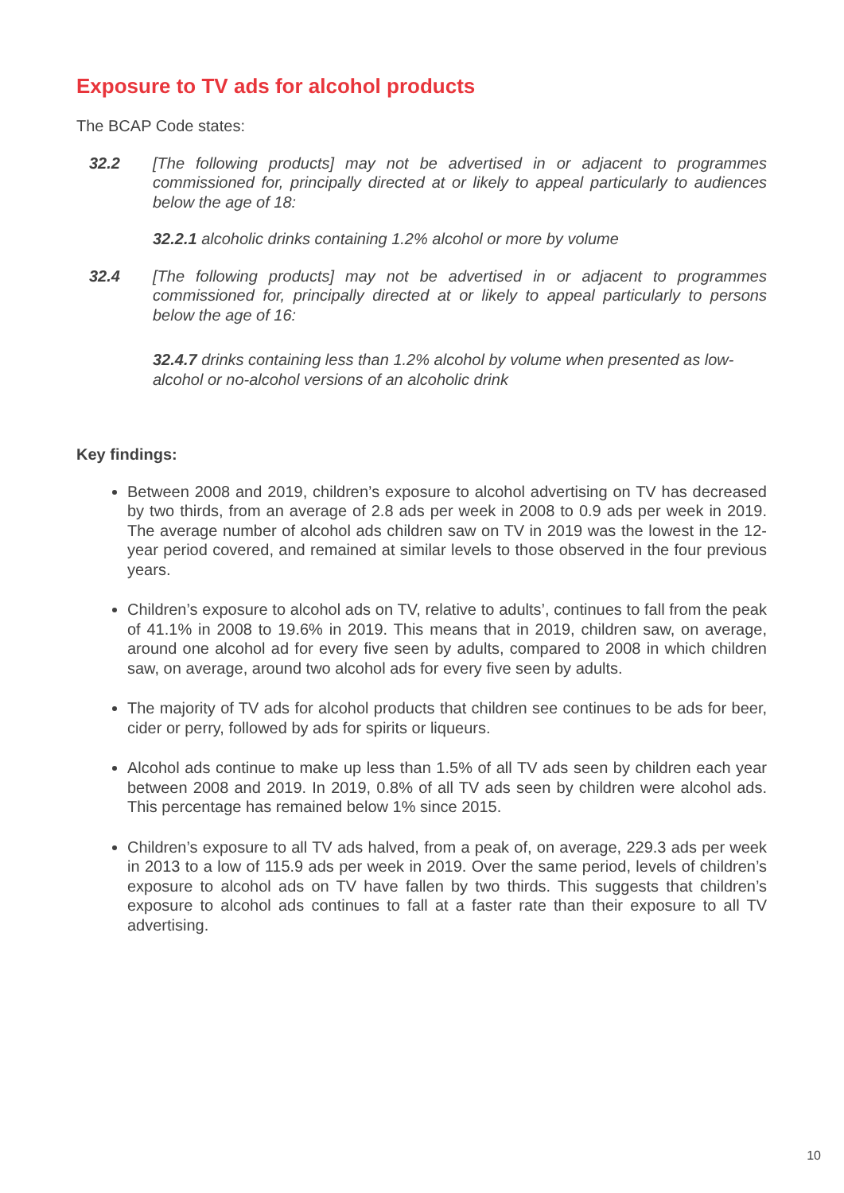Exposure to TV ads for alcohol products
The BCAP Code states:
32.2 [The following products] may not be advertised in or adjacent to programmes commissioned for, principally directed at or likely to appeal particularly to audiences below the age of 18:
32.2.1 alcoholic drinks containing 1.2% alcohol or more by volume
32.4 [The following products] may not be advertised in or adjacent to programmes commissioned for, principally directed at or likely to appeal particularly to persons below the age of 16:
32.4.7 drinks containing less than 1.2% alcohol by volume when presented as low-alcohol or no-alcohol versions of an alcoholic drink
Key findings:
Between 2008 and 2019, children’s exposure to alcohol advertising on TV has decreased by two thirds, from an average of 2.8 ads per week in 2008 to 0.9 ads per week in 2019. The average number of alcohol ads children saw on TV in 2019 was the lowest in the 12-year period covered, and remained at similar levels to those observed in the four previous years.
Children’s exposure to alcohol ads on TV, relative to adults’, continues to fall from the peak of 41.1% in 2008 to 19.6% in 2019. This means that in 2019, children saw, on average, around one alcohol ad for every five seen by adults, compared to 2008 in which children saw, on average, around two alcohol ads for every five seen by adults.
The majority of TV ads for alcohol products that children see continues to be ads for beer, cider or perry, followed by ads for spirits or liqueurs.
Alcohol ads continue to make up less than 1.5% of all TV ads seen by children each year between 2008 and 2019. In 2019, 0.8% of all TV ads seen by children were alcohol ads. This percentage has remained below 1% since 2015.
Children’s exposure to all TV ads halved, from a peak of, on average, 229.3 ads per week in 2013 to a low of 115.9 ads per week in 2019. Over the same period, levels of children’s exposure to alcohol ads on TV have fallen by two thirds. This suggests that children’s exposure to alcohol ads continues to fall at a faster rate than their exposure to all TV advertising.
10